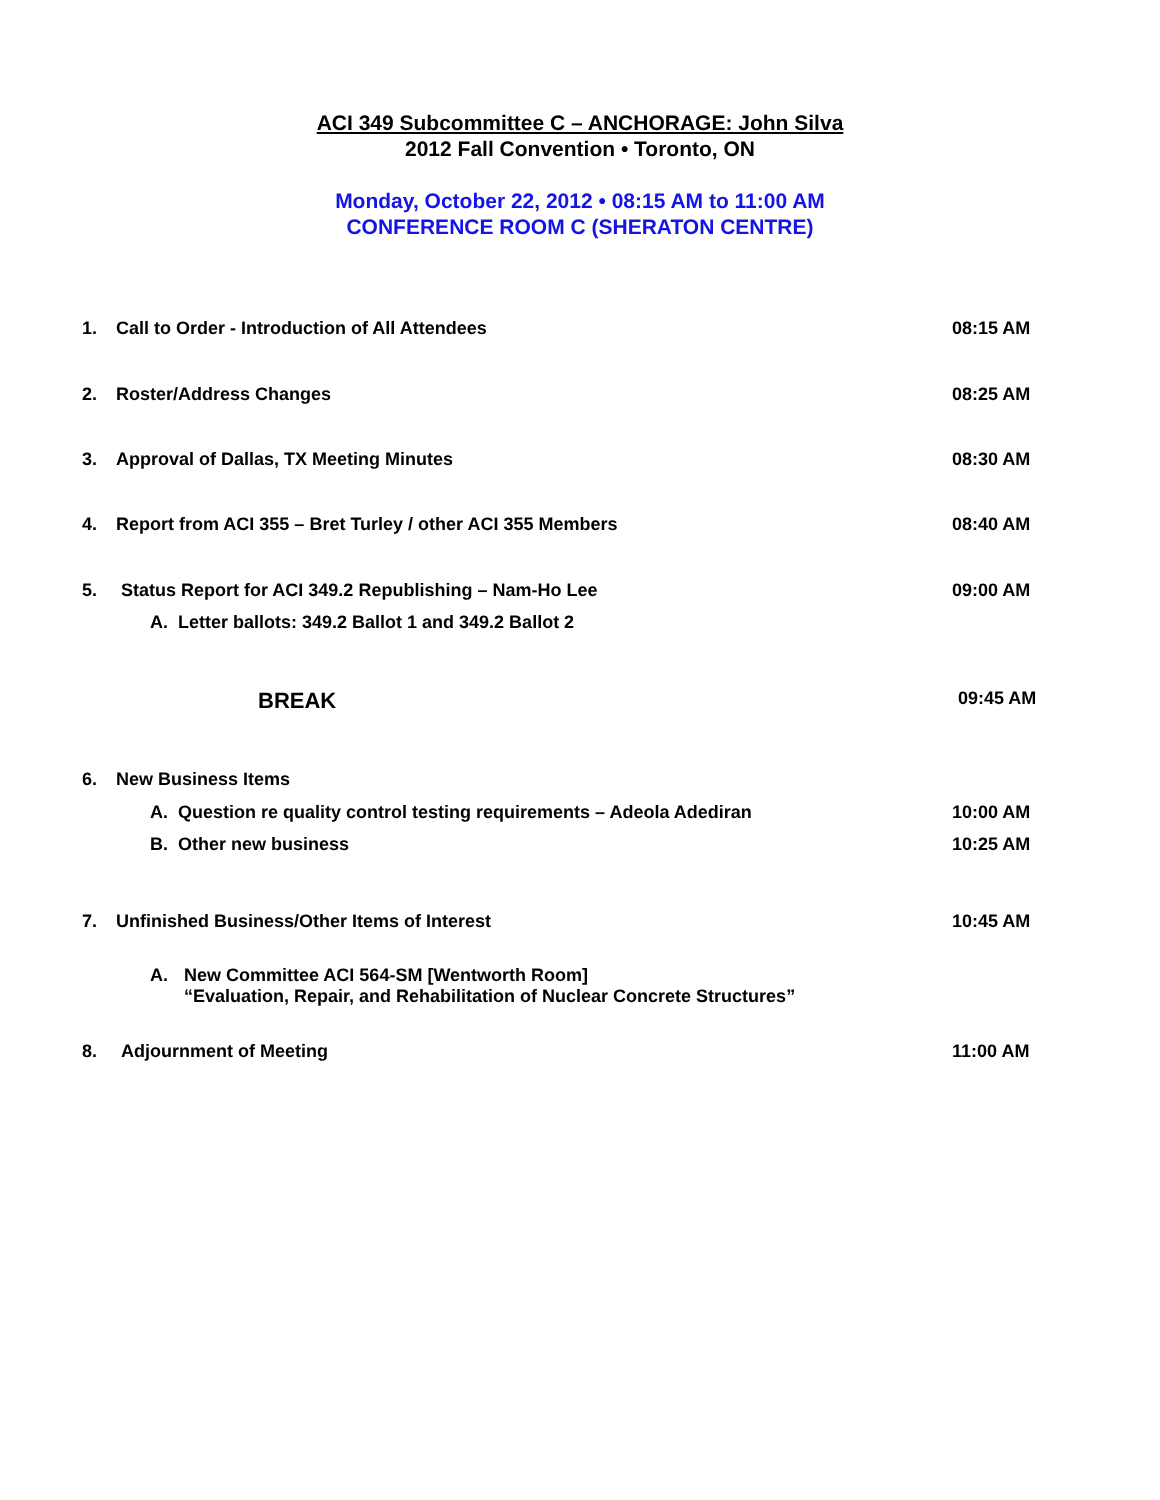ACI 349 Subcommittee C – ANCHORAGE: John Silva
2012 Fall Convention • Toronto, ON
Monday, October 22, 2012 • 08:15 AM to 11:00 AM
CONFERENCE ROOM C (SHERATON CENTRE)
1. Call to Order - Introduction of All Attendees 08:15 AM
2. Roster/Address Changes 08:25 AM
3. Approval of Dallas, TX Meeting Minutes 08:30 AM
4. Report from ACI 355 – Bret Turley / other ACI 355 Members 08:40 AM
5. Status Report for ACI 349.2 Republishing – Nam-Ho Lee 09:00 AM
A. Letter ballots: 349.2 Ballot 1 and 349.2 Ballot 2
BREAK 09:45 AM
6. New Business Items
A. Question re quality control testing requirements – Adeola Adediran 10:00 AM
B. Other new business 10:25 AM
7. Unfinished Business/Other Items of Interest 10:45 AM
A. New Committee ACI 564-SM [Wentworth Room]
“Evaluation, Repair, and Rehabilitation of Nuclear Concrete Structures”
8. Adjournment of Meeting 11:00 AM